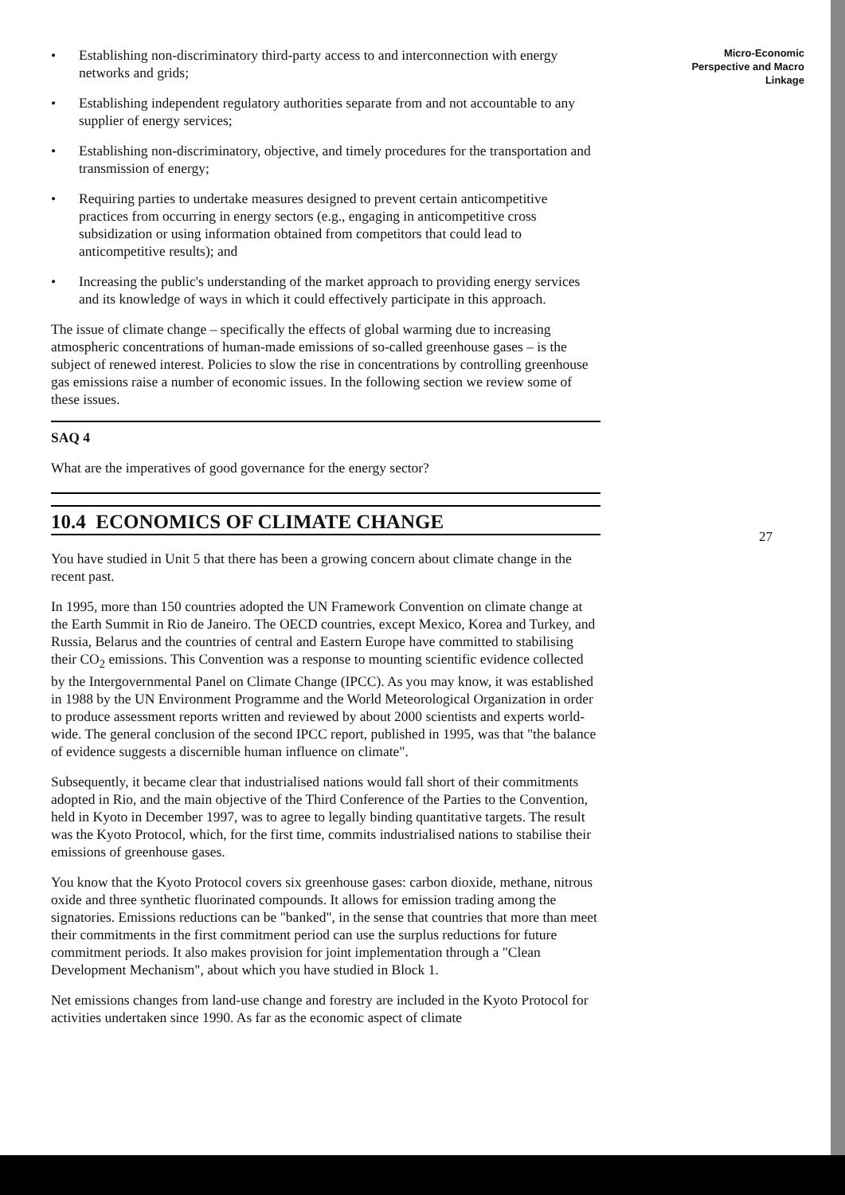• Establishing non-discriminatory third-party access to and interconnection with energy networks and grids;
• Establishing independent regulatory authorities separate from and not accountable to any supplier of energy services;
• Establishing non-discriminatory, objective, and timely procedures for the transportation and transmission of energy;
• Requiring parties to undertake measures designed to prevent certain anticompetitive practices from occurring in energy sectors (e.g., engaging in anticompetitive cross subsidization or using information obtained from competitors that could lead to anticompetitive results); and
• Increasing the public's understanding of the market approach to providing energy services and its knowledge of ways in which it could effectively participate in this approach.
The issue of climate change – specifically the effects of global warming due to increasing atmospheric concentrations of human-made emissions of so-called greenhouse gases – is the subject of renewed interest. Policies to slow the rise in concentrations by controlling greenhouse gas emissions raise a number of economic issues. In the following section we review some of these issues.
SAQ 4
What are the imperatives of good governance for the energy sector?
10.4 ECONOMICS OF CLIMATE CHANGE
You have studied in Unit 5 that there has been a growing concern about climate change in the recent past.
In 1995, more than 150 countries adopted the UN Framework Convention on climate change at the Earth Summit in Rio de Janeiro. The OECD countries, except Mexico, Korea and Turkey, and Russia, Belarus and the countries of central and Eastern Europe have committed to stabilising their CO<sub>2</sub> emissions. This Convention was a response to mounting scientific evidence collected by the Intergovernmental Panel on Climate Change (IPCC). As you may know, it was established in 1988 by the UN Environment Programme and the World Meteorological Organization in order to produce assessment reports written and reviewed by about 2000 scientists and experts world-wide. The general conclusion of the second IPCC report, published in 1995, was that "the balance of evidence suggests a discernible human influence on climate".
Subsequently, it became clear that industrialised nations would fall short of their commitments adopted in Rio, and the main objective of the Third Conference of the Parties to the Convention, held in Kyoto in December 1997, was to agree to legally binding quantitative targets. The result was the Kyoto Protocol, which, for the first time, commits industrialised nations to stabilise their emissions of greenhouse gases.
You know that the Kyoto Protocol covers six greenhouse gases: carbon dioxide, methane, nitrous oxide and three synthetic fluorinated compounds. It allows for emission trading among the signatories. Emissions reductions can be "banked", in the sense that countries that more than meet their commitments in the first commitment period can use the surplus reductions for future commitment periods. It also makes provision for joint implementation through a "Clean Development Mechanism", about which you have studied in Block 1.
Net emissions changes from land-use change and forestry are included in the Kyoto Protocol for activities undertaken since 1990. As far as the economic aspect of climate
Micro-Economic
Perspective and Macro
Linkage
27